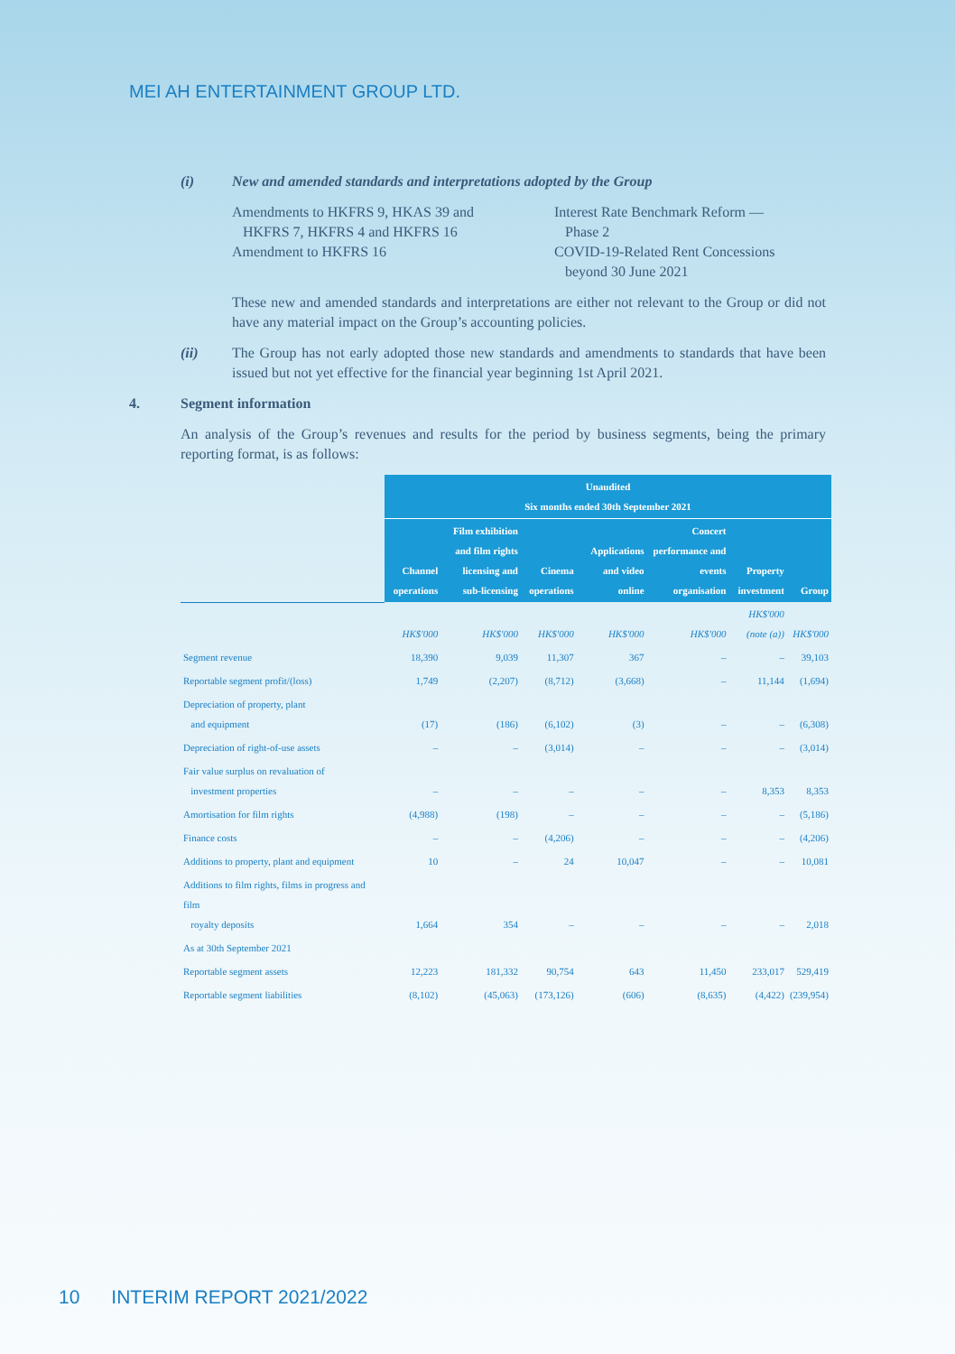MEI AH ENTERTAINMENT GROUP LTD.
(i) New and amended standards and interpretations adopted by the Group
Amendments to HKFRS 9, HKAS 39 and
HKFRS 7, HKFRS 4 and HKFRS 16
Amendment to HKFRS 16
Interest Rate Benchmark Reform —
Phase 2
COVID-19-Related Rent Concessions
beyond 30 June 2021
These new and amended standards and interpretations are either not relevant to the Group or did not have any material impact on the Group’s accounting policies.
(ii) The Group has not early adopted those new standards and amendments to standards that have been issued but not yet effective for the financial year beginning 1st April 2021.
4. Segment information
An analysis of the Group’s revenues and results for the period by business segments, being the primary reporting format, is as follows:
| | Unaudited Six months ended 30th September 2021 | | | | | | |
| | Channel operations | Film exhibition and film rights licensing and sub-licensing | Cinema operations | Applications and video online | Concert performance and events organisation | Property investment | Group |
| | HK$'000 | HK$'000 | HK$'000 | HK$'000 | HK$'000 | HK$'000 (note (a)) | HK$'000 |
| Segment revenue | 18,390 | 9,039 | 11,307 | 367 | – | – | 39,103 |
| Reportable segment profit/(loss) | 1,749 | (2,207) | (8,712) | (3,668) | – | 11,144 | (1,694) |
| Depreciation of property, plant and equipment | (17) | (186) | (6,102) | (3) | – | – | (6,308) |
| Depreciation of right-of-use assets | – | – | (3,014) | – | – | – | (3,014) |
| Fair value surplus on revaluation of investment properties | – | – | – | – | – | 8,353 | 8,353 |
| Amortisation for film rights | (4,988) | (198) | – | – | – | – | (5,186) |
| Finance costs | – | – | (4,206) | – | – | – | (4,206) |
| Additions to property, plant and equipment | 10 | – | 24 | 10,047 | – | – | 10,081 |
| Additions to film rights, films in progress and film royalty deposits | 1,664 | 354 | – | – | – | – | 2,018 |
| As at 30th September 2021 | | | | | | | |
| Reportable segment assets | 12,223 | 181,332 | 90,754 | 643 | 11,450 | 233,017 | 529,419 |
| Reportable segment liabilities | (8,102) | (45,063) | (173,126) | (606) | (8,635) | (4,422) | (239,954) |
10 INTERIM REPORT 2021/2022